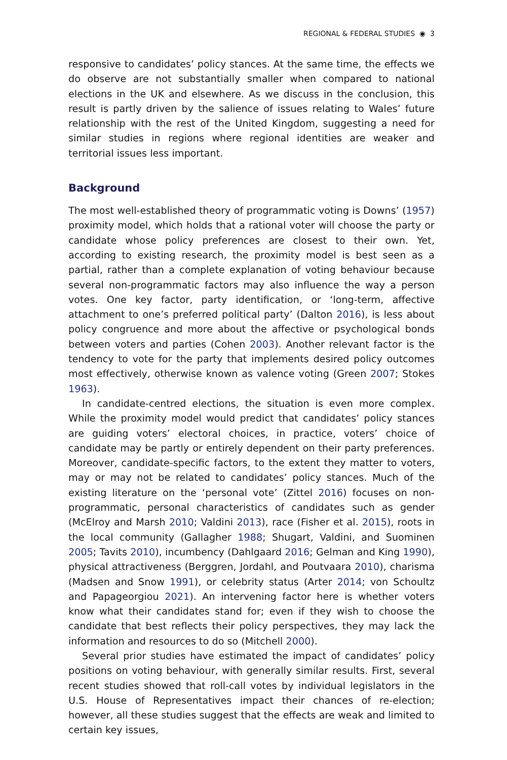REGIONAL & FEDERAL STUDIES ◉ 3
responsive to candidates’ policy stances. At the same time, the effects we do observe are not substantially smaller when compared to national elections in the UK and elsewhere. As we discuss in the conclusion, this result is partly driven by the salience of issues relating to Wales’ future relationship with the rest of the United Kingdom, suggesting a need for similar studies in regions where regional identities are weaker and territorial issues less important.
Background
The most well-established theory of programmatic voting is Downs’ (1957) proximity model, which holds that a rational voter will choose the party or candidate whose policy preferences are closest to their own. Yet, according to existing research, the proximity model is best seen as a partial, rather than a complete explanation of voting behaviour because several non-programmatic factors may also influence the way a person votes. One key factor, party identification, or ‘long-term, affective attachment to one’s preferred political party’ (Dalton 2016), is less about policy congruence and more about the affective or psychological bonds between voters and parties (Cohen 2003). Another relevant factor is the tendency to vote for the party that implements desired policy outcomes most effectively, otherwise known as valence voting (Green 2007; Stokes 1963).
In candidate-centred elections, the situation is even more complex. While the proximity model would predict that candidates’ policy stances are guiding voters’ electoral choices, in practice, voters’ choice of candidate may be partly or entirely dependent on their party preferences. Moreover, candidate-specific factors, to the extent they matter to voters, may or may not be related to candidates’ policy stances. Much of the existing literature on the ‘personal vote’ (Zittel 2016) focuses on non-programmatic, personal characteristics of candidates such as gender (McElroy and Marsh 2010; Valdini 2013), race (Fisher et al. 2015), roots in the local community (Gallagher 1988; Shugart, Valdini, and Suominen 2005; Tavits 2010), incumbency (Dahlgaard 2016; Gelman and King 1990), physical attractiveness (Berggren, Jordahl, and Poutvaara 2010), charisma (Madsen and Snow 1991), or celebrity status (Arter 2014; von Schoultz and Papageorgiou 2021). An intervening factor here is whether voters know what their candidates stand for; even if they wish to choose the candidate that best reflects their policy perspectives, they may lack the information and resources to do so (Mitchell 2000).
Several prior studies have estimated the impact of candidates’ policy positions on voting behaviour, with generally similar results. First, several recent studies showed that roll-call votes by individual legislators in the U.S. House of Representatives impact their chances of re-election; however, all these studies suggest that the effects are weak and limited to certain key issues,